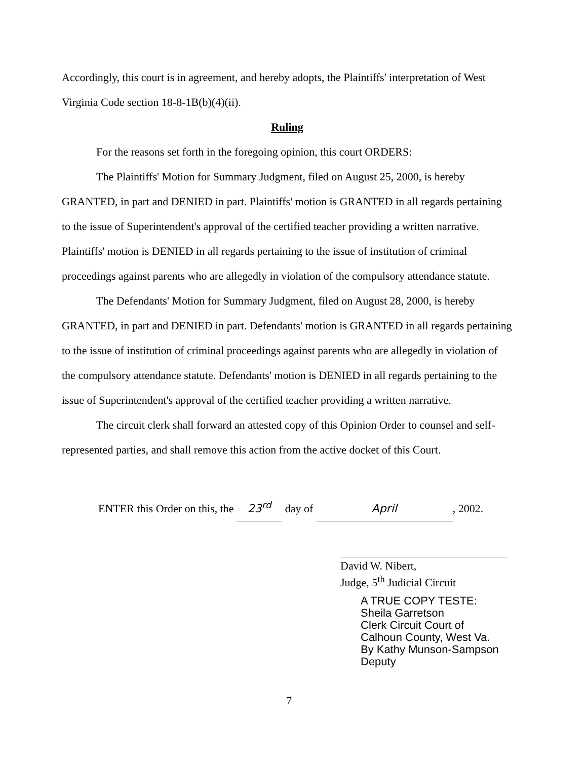Accordingly, this court is in agreement, and hereby adopts, the Plaintiffs' interpretation of West Virginia Code section 18-8-1B(b)(4)(ii).
Ruling
For the reasons set forth in the foregoing opinion, this court ORDERS:
The Plaintiffs' Motion for Summary Judgment, filed on August 25, 2000, is hereby GRANTED, in part and DENIED in part. Plaintiffs' motion is GRANTED in all regards pertaining to the issue of Superintendent's approval of the certified teacher providing a written narrative. Plaintiffs' motion is DENIED in all regards pertaining to the issue of institution of criminal proceedings against parents who are allegedly in violation of the compulsory attendance statute.
The Defendants' Motion for Summary Judgment, filed on August 28, 2000, is hereby GRANTED, in part and DENIED in part. Defendants' motion is GRANTED in all regards pertaining to the issue of institution of criminal proceedings against parents who are allegedly in violation of the compulsory attendance statute. Defendants' motion is DENIED in all regards pertaining to the issue of Superintendent's approval of the certified teacher providing a written narrative.
The circuit clerk shall forward an attested copy of this Opinion Order to counsel and self-represented parties, and shall remove this action from the active docket of this Court.
ENTER this Order on this, the 23<sup>rd</sup> day of April, 2002.
David W. Nibert,
Judge, 5<sup>th</sup> Judicial Circuit
A TRUE COPY TESTE:
Sheila Garretson
Clerk Circuit Court of
Calhoun County, West Va.
By Kathy Munson-Sampson
Deputy
7